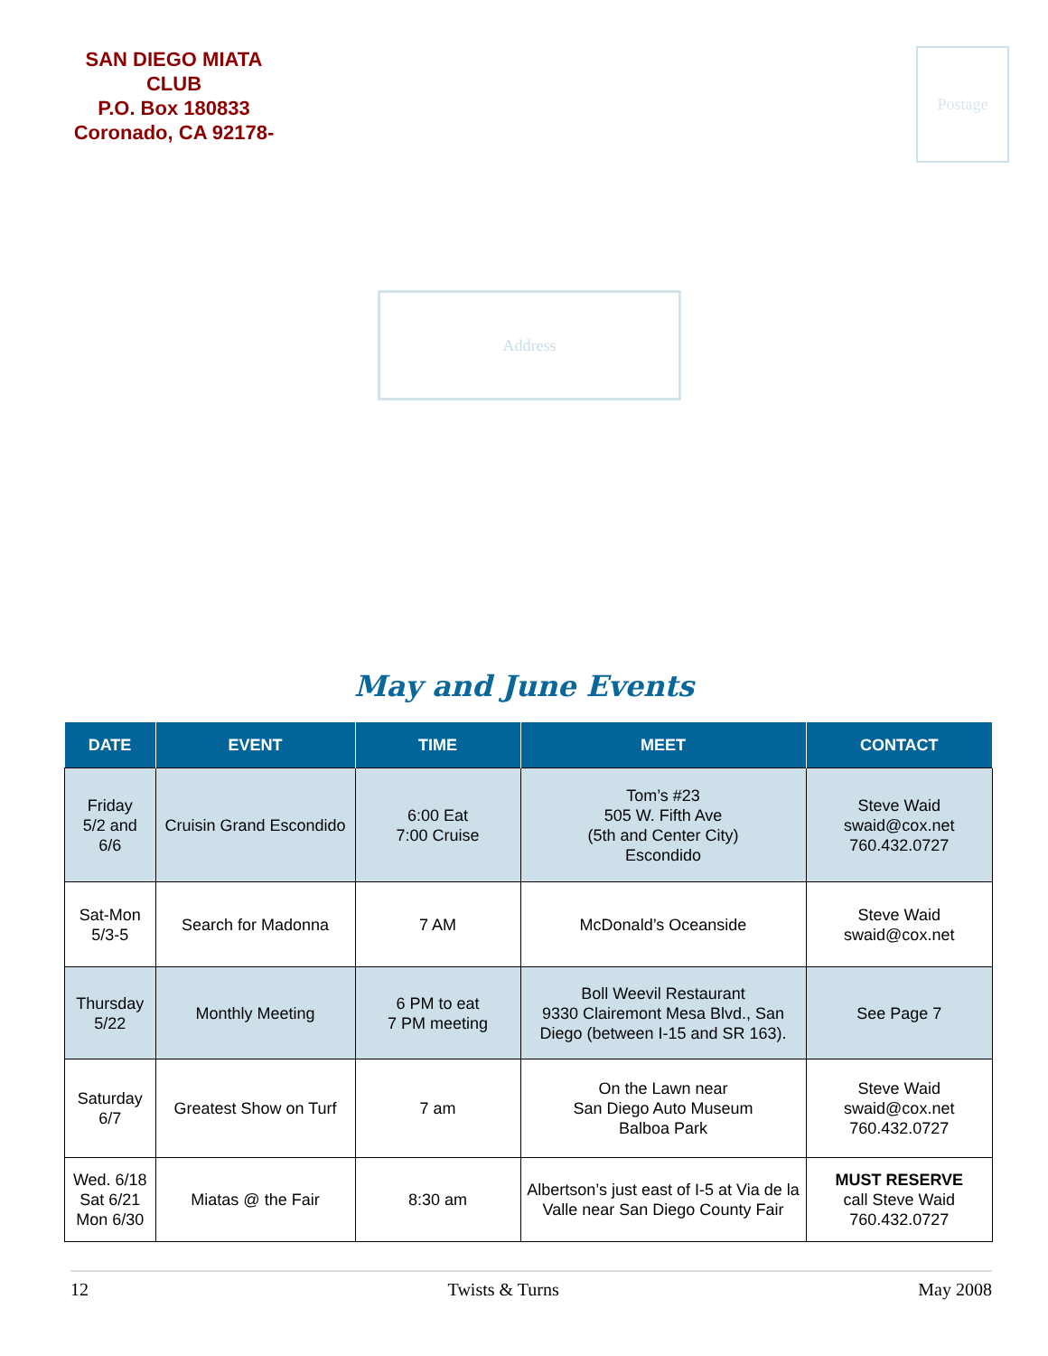SAN DIEGO MIATA CLUB
P.O. Box 180833
Coronado, CA 92178-
Postage
Address
May and June Events
| DATE | EVENT | TIME | MEET | CONTACT |
| --- | --- | --- | --- | --- |
| Friday 5/2 and 6/6 | Cruisin Grand Escondido | 6:00 Eat 7:00 Cruise | Tom’s #23 505 W. Fifth Ave (5th and Center City) Escondido | Steve Waid swaid@cox.net 760.432.0727 |
| Sat-Mon 5/3-5 | Search for Madonna | 7 AM | McDonald’s Oceanside | Steve Waid swaid@cox.net |
| Thursday 5/22 | Monthly Meeting | 6 PM to eat 7 PM meeting | Boll Weevil Restaurant 9330 Clairemont Mesa Blvd., San Diego (between I-15 and SR 163). | See Page 7 |
| Saturday 6/7 | Greatest Show on Turf | 7 am | On the Lawn near San Diego Auto Museum Balboa Park | Steve Waid swaid@cox.net 760.432.0727 |
| Wed. 6/18 Sat 6/21 Mon 6/30 | Miatas @ the Fair | 8:30 am | Albertson’s just east of I-5 at Via de la Valle near San Diego County Fair | MUST RESERVE call Steve Waid 760.432.0727 |
12 Twists & Turns May 2008